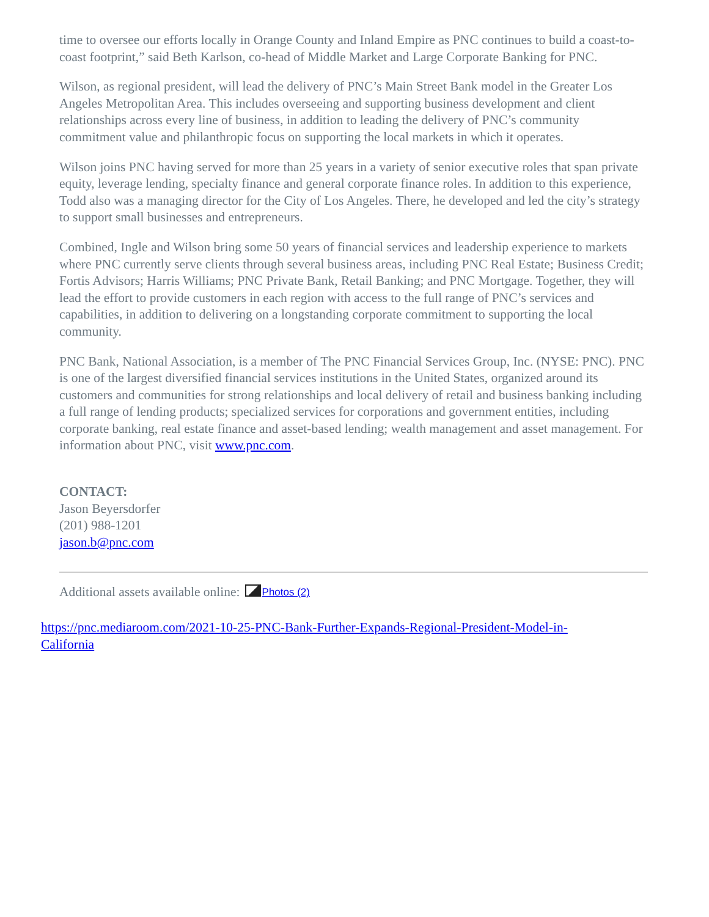time to oversee our efforts locally in Orange County and Inland Empire as PNC continues to build a coast-to-coast footprint,” said Beth Karlson, co-head of Middle Market and Large Corporate Banking for PNC.
Wilson, as regional president, will lead the delivery of PNC’s Main Street Bank model in the Greater Los Angeles Metropolitan Area. This includes overseeing and supporting business development and client relationships across every line of business, in addition to leading the delivery of PNC’s community commitment value and philanthropic focus on supporting the local markets in which it operates.
Wilson joins PNC having served for more than 25 years in a variety of senior executive roles that span private equity, leverage lending, specialty finance and general corporate finance roles. In addition to this experience, Todd also was a managing director for the City of Los Angeles. There, he developed and led the city’s strategy to support small businesses and entrepreneurs.
Combined, Ingle and Wilson bring some 50 years of financial services and leadership experience to markets where PNC currently serve clients through several business areas, including PNC Real Estate; Business Credit; Fortis Advisors; Harris Williams; PNC Private Bank, Retail Banking; and PNC Mortgage. Together, they will lead the effort to provide customers in each region with access to the full range of PNC’s services and capabilities, in addition to delivering on a longstanding corporate commitment to supporting the local community.
PNC Bank, National Association, is a member of The PNC Financial Services Group, Inc. (NYSE: PNC). PNC is one of the largest diversified financial services institutions in the United States, organized around its customers and communities for strong relationships and local delivery of retail and business banking including a full range of lending products; specialized services for corporations and government entities, including corporate banking, real estate finance and asset-based lending; wealth management and asset management. For information about PNC, visit www.pnc.com.
CONTACT:
Jason Beyersdorfer
(201) 988-1201
jason.b@pnc.com
Additional assets available online: Photos (2)
https://pnc.mediaroom.com/2021-10-25-PNC-Bank-Further-Expands-Regional-President-Model-in-
California